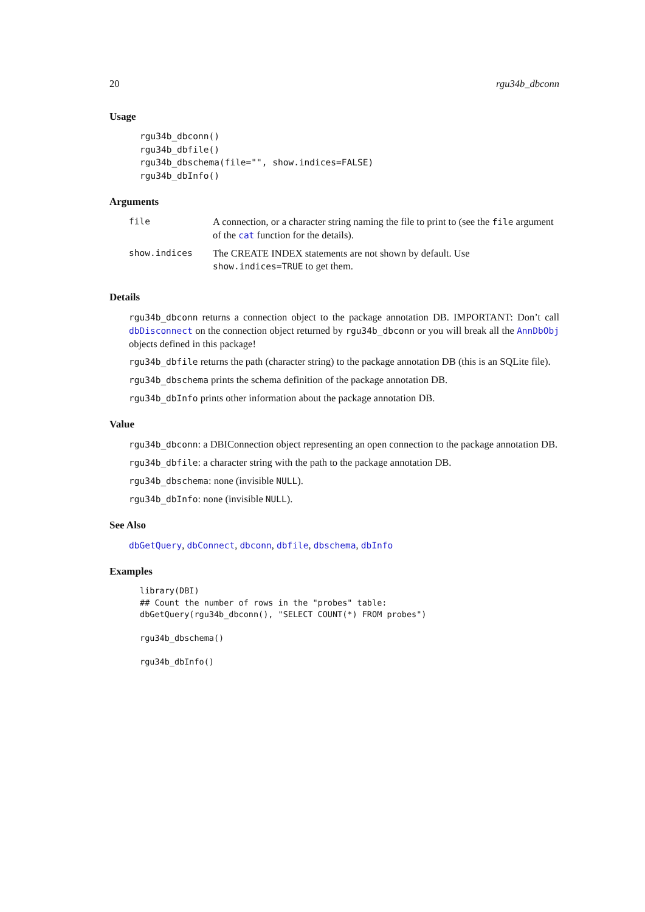20 rgu34b_dbconn
Usage
rgu34b_dbconn()
rgu34b_dbfile()
rgu34b_dbschema(file="", show.indices=FALSE)
rgu34b_dbInfo()
Arguments
| file | A connection, or a character string naming the file to print to (see the file argument of the cat function for the details). |
| show.indices | The CREATE INDEX statements are not shown by default. Use show.indices=TRUE to get them. |
Details
rgu34b_dbconn returns a connection object to the package annotation DB. IMPORTANT: Don’t call dbDisconnect on the connection object returned by rgu34b_dbconn or you will break all the AnnDbObj objects defined in this package!
rgu34b_dbfile returns the path (character string) to the package annotation DB (this is an SQLite file).
rgu34b_dbschema prints the schema definition of the package annotation DB.
rgu34b_dbInfo prints other information about the package annotation DB.
Value
rgu34b_dbconn: a DBIConnection object representing an open connection to the package annotation DB.
rgu34b_dbfile: a character string with the path to the package annotation DB.
rgu34b_dbschema: none (invisible NULL).
rgu34b_dbInfo: none (invisible NULL).
See Also
dbGetQuery, dbConnect, dbconn, dbfile, dbschema, dbInfo
Examples
library(DBI)
## Count the number of rows in the "probes" table:
dbGetQuery(rgu34b_dbconn(), "SELECT COUNT(*) FROM probes")

rgu34b_dbschema()

rgu34b_dbInfo()